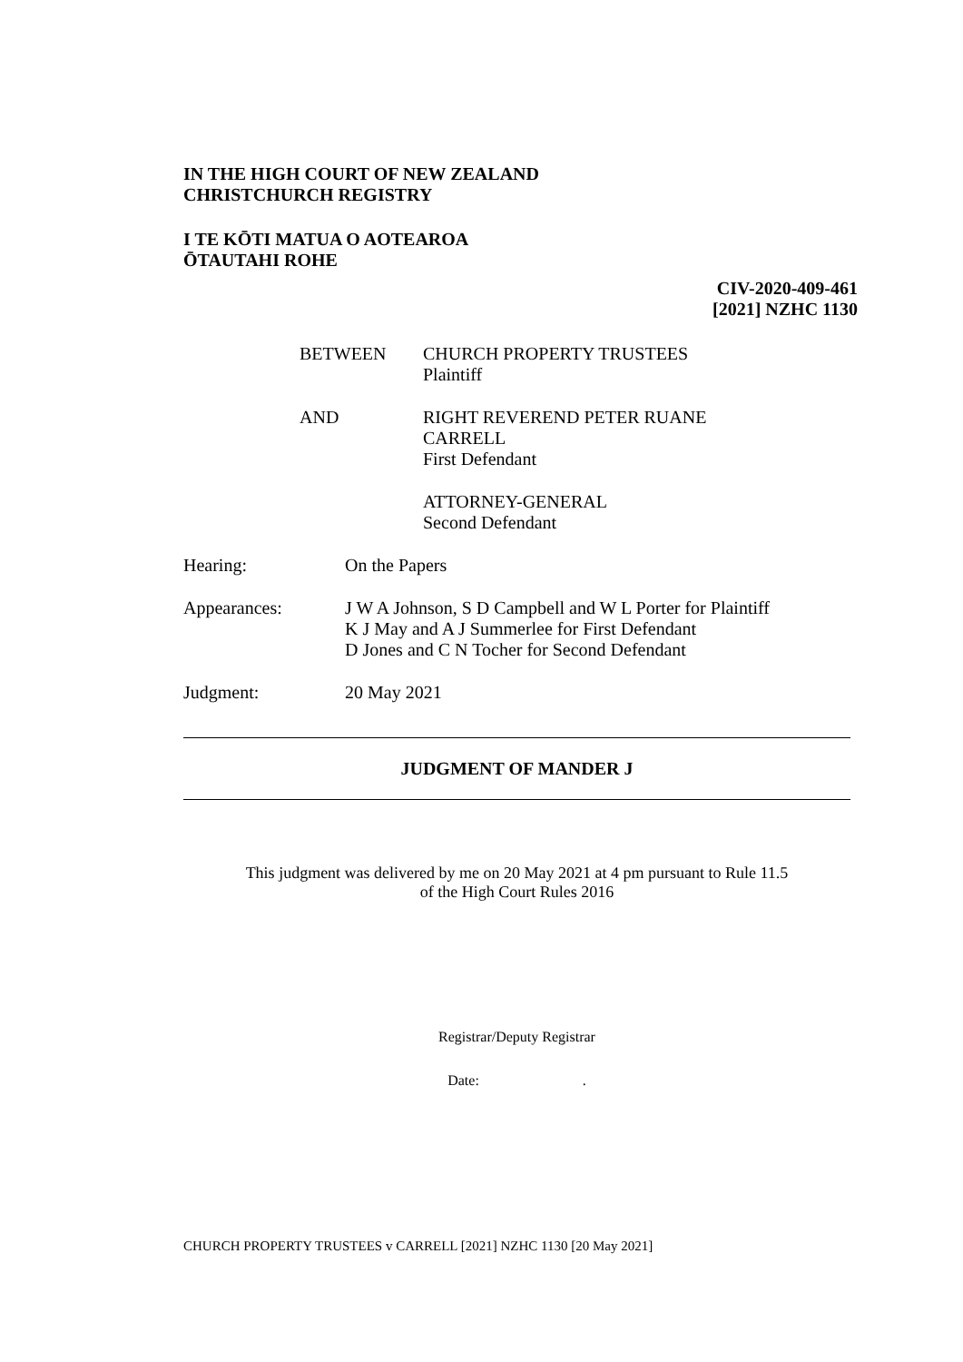IN THE HIGH COURT OF NEW ZEALAND
CHRISTCHURCH REGISTRY
I TE KŌTI MATUA O AOTEAROA
ŌTAUTAHI ROHE
CIV-2020-409-461
[2021] NZHC 1130
BETWEEN CHURCH PROPERTY TRUSTEES
Plaintiff
AND RIGHT REVEREND PETER RUANE
CARRELL
First Defendant
ATTORNEY-GENERAL
Second Defendant
Hearing: On the Papers
Appearances: J W A Johnson, S D Campbell and W L Porter for Plaintiff
K J May and A J Summerlee for First Defendant
D Jones and C N Tocher for Second Defendant
Judgment: 20 May 2021
JUDGMENT OF MANDER J
This judgment was delivered by me on 20 May 2021 at 4 pm pursuant to Rule 11.5
of the High Court Rules 2016
Registrar/Deputy Registrar
Date: .
CHURCH PROPERTY TRUSTEES v CARRELL [2021] NZHC 1130 [20 May 2021]